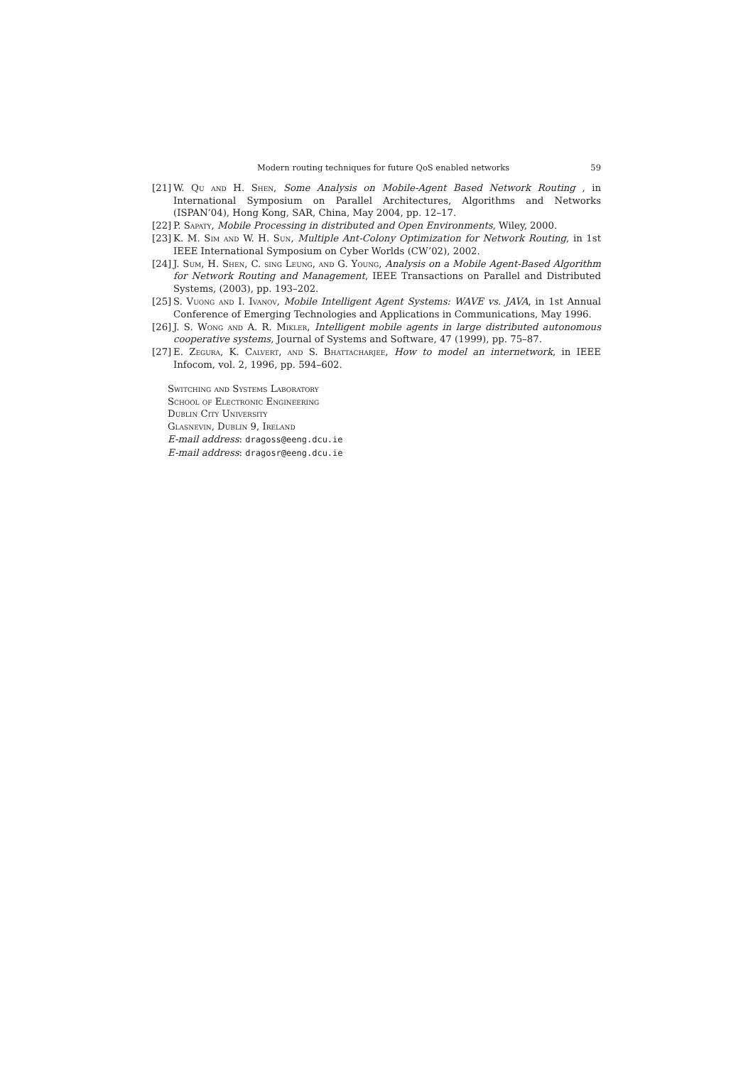Modern routing techniques for future QoS enabled networks 59
[21] W. Qu and H. Shen, Some Analysis on Mobile-Agent Based Network Routing , in International Symposium on Parallel Architectures, Algorithms and Networks (ISPAN’04), Hong Kong, SAR, China, May 2004, pp. 12–17.
[22] P. Sapaty, Mobile Processing in distributed and Open Environments, Wiley, 2000.
[23] K. M. Sim and W. H. Sun, Multiple Ant-Colony Optimization for Network Routing, in 1st IEEE International Symposium on Cyber Worlds (CW’02), 2002.
[24] J. Sum, H. Shen, C. sing Leung, and G. Young, Analysis on a Mobile Agent-Based Algorithm for Network Routing and Management, IEEE Transactions on Parallel and Distributed Systems, (2003), pp. 193–202.
[25] S. Vuong and I. Ivanov, Mobile Intelligent Agent Systems: WAVE vs. JAVA, in 1st Annual Conference of Emerging Technologies and Applications in Communications, May 1996.
[26] J. S. Wong and A. R. Mikler, Intelligent mobile agents in large distributed autonomous cooperative systems, Journal of Systems and Software, 47 (1999), pp. 75–87.
[27] E. Zegura, K. Calvert, and S. Bhattacharjee, How to model an internetwork, in IEEE Infocom, vol. 2, 1996, pp. 594–602.
Switching and Systems Laboratory
School of Electronic Engineering
Dublin City University
Glasnevin, Dublin 9, Ireland
E-mail address: dragoss@eeng.dcu.ie
E-mail address: dragosr@eeng.dcu.ie